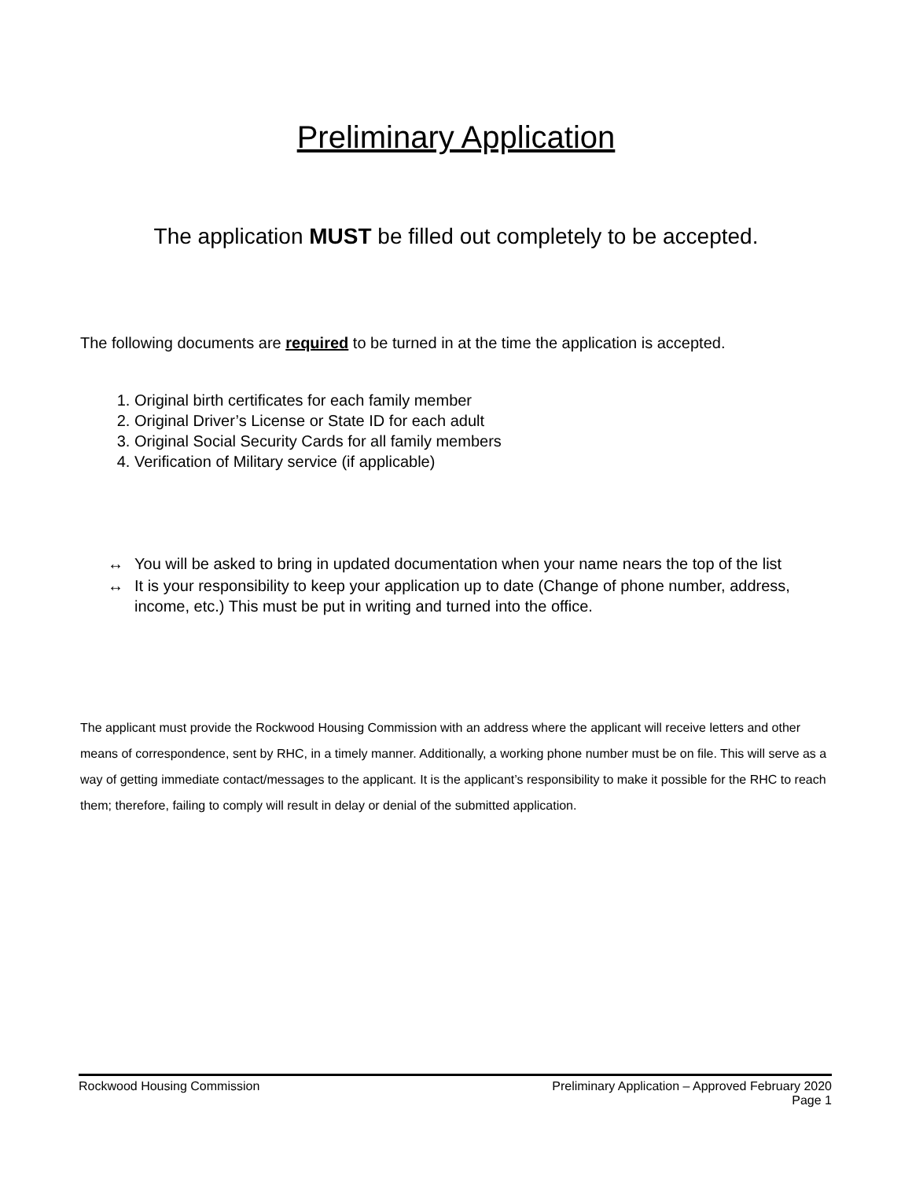Preliminary Application
The application MUST be filled out completely to be accepted.
The following documents are required to be turned in at the time the application is accepted.
1. Original birth certificates for each family member
2. Original Driver’s License or State ID for each adult
3. Original Social Security Cards for all family members
4. Verification of Military service (if applicable)
↔ You will be asked to bring in updated documentation when your name nears the top of the list
↔ It is your responsibility to keep your application up to date (Change of phone number, address, income, etc.) This must be put in writing and turned into the office.
The applicant must provide the Rockwood Housing Commission with an address where the applicant will receive letters and other means of correspondence, sent by RHC, in a timely manner. Additionally, a working phone number must be on file. This will serve as a way of getting immediate contact/messages to the applicant. It is the applicant’s responsibility to make it possible for the RHC to reach them; therefore, failing to comply will result in delay or denial of the submitted application.
Rockwood Housing Commission Preliminary Application – Approved February 2020
Page 1